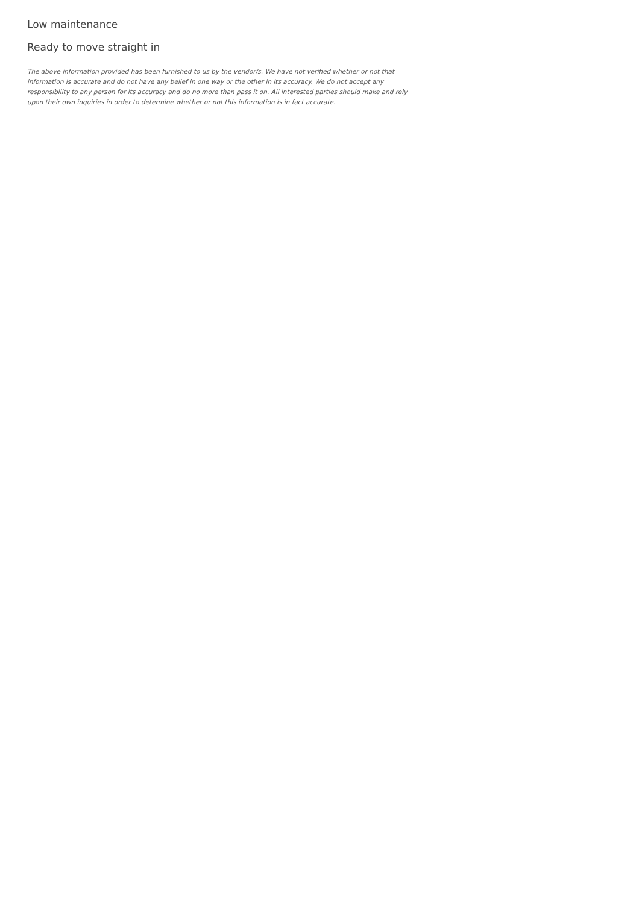Low maintenance
Ready to move straight in
The above information provided has been furnished to us by the vendor/s. We have not verified whether or not that information is accurate and do not have any belief in one way or the other in its accuracy. We do not accept any responsibility to any person for its accuracy and do no more than pass it on. All interested parties should make and rely upon their own inquiries in order to determine whether or not this information is in fact accurate.